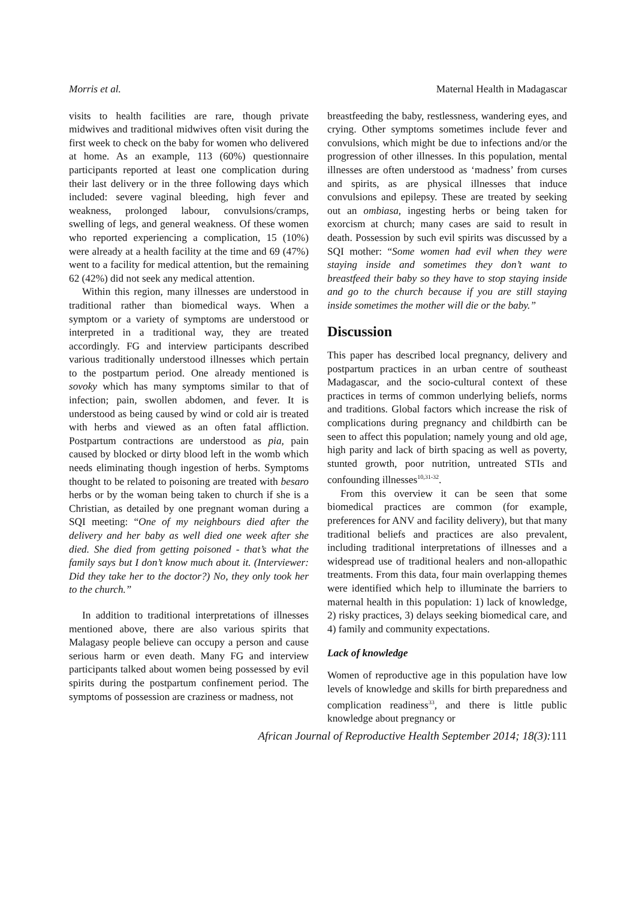Morris et al. Maternal Health in Madagascar
visits to health facilities are rare, though private midwives and traditional midwives often visit during the first week to check on the baby for women who delivered at home. As an example, 113 (60%) questionnaire participants reported at least one complication during their last delivery or in the three following days which included: severe vaginal bleeding, high fever and weakness, prolonged labour, convulsions/cramps, swelling of legs, and general weakness. Of these women who reported experiencing a complication, 15 (10%) were already at a health facility at the time and 69 (47%) went to a facility for medical attention, but the remaining 62 (42%) did not seek any medical attention.
Within this region, many illnesses are understood in traditional rather than biomedical ways. When a symptom or a variety of symptoms are understood or interpreted in a traditional way, they are treated accordingly. FG and interview participants described various traditionally understood illnesses which pertain to the postpartum period. One already mentioned is sovoky which has many symptoms similar to that of infection; pain, swollen abdomen, and fever. It is understood as being caused by wind or cold air is treated with herbs and viewed as an often fatal affliction. Postpartum contractions are understood as pia, pain caused by blocked or dirty blood left in the womb which needs eliminating though ingestion of herbs. Symptoms thought to be related to poisoning are treated with besaro herbs or by the woman being taken to church if she is a Christian, as detailed by one pregnant woman during a SQI meeting: “One of my neighbours died after the delivery and her baby as well died one week after she died. She died from getting poisoned - that’s what the family says but I don’t know much about it. (Interviewer: Did they take her to the doctor?) No, they only took her to the church.”
In addition to traditional interpretations of illnesses mentioned above, there are also various spirits that Malagasy people believe can occupy a person and cause serious harm or even death. Many FG and interview participants talked about women being possessed by evil spirits during the postpartum confinement period. The symptoms of possession are craziness or madness, not
breastfeeding the baby, restlessness, wandering eyes, and crying. Other symptoms sometimes include fever and convulsions, which might be due to infections and/or the progression of other illnesses. In this population, mental illnesses are often understood as ‘madness’ from curses and spirits, as are physical illnesses that induce convulsions and epilepsy. These are treated by seeking out an ombiasa, ingesting herbs or being taken for exorcism at church; many cases are said to result in death. Possession by such evil spirits was discussed by a SQI mother: “Some women had evil when they were staying inside and sometimes they don’t want to breastfeed their baby so they have to stop staying inside and go to the church because if you are still staying inside sometimes the mother will die or the baby.”
Discussion
This paper has described local pregnancy, delivery and postpartum practices in an urban centre of southeast Madagascar, and the socio-cultural context of these practices in terms of common underlying beliefs, norms and traditions. Global factors which increase the risk of complications during pregnancy and childbirth can be seen to affect this population; namely young and old age, high parity and lack of birth spacing as well as poverty, stunted growth, poor nutrition, untreated STIs and confounding illnesses<sup>10,31-32</sup>.
From this overview it can be seen that some biomedical practices are common (for example, preferences for ANV and facility delivery), but that many traditional beliefs and practices are also prevalent, including traditional interpretations of illnesses and a widespread use of traditional healers and non-allopathic treatments. From this data, four main overlapping themes were identified which help to illuminate the barriers to maternal health in this population: 1) lack of knowledge, 2) risky practices, 3) delays seeking biomedical care, and 4) family and community expectations.
Lack of knowledge
Women of reproductive age in this population have low levels of knowledge and skills for birth preparedness and complication readiness<sup>33</sup>, and there is little public knowledge about pregnancy or
African Journal of Reproductive Health September 2014; 18(3):111